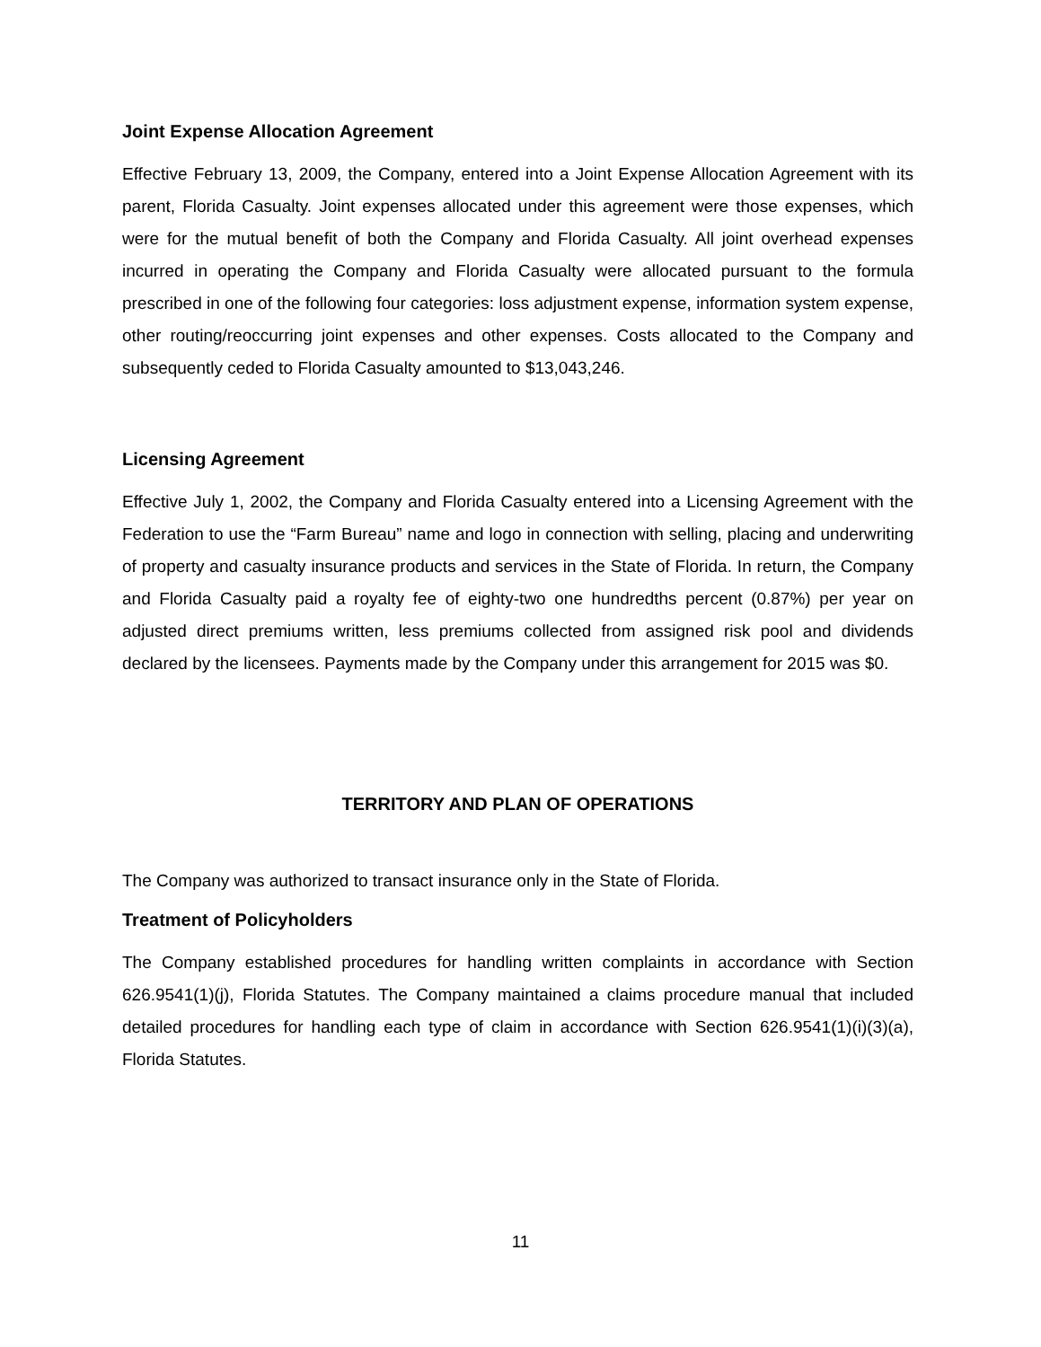Joint Expense Allocation Agreement
Effective February 13, 2009, the Company, entered into a Joint Expense Allocation Agreement with its parent, Florida Casualty. Joint expenses allocated under this agreement were those expenses, which were for the mutual benefit of both the Company and Florida Casualty. All joint overhead expenses incurred in operating the Company and Florida Casualty were allocated pursuant to the formula prescribed in one of the following four categories: loss adjustment expense, information system expense, other routing/reoccurring joint expenses and other expenses. Costs allocated to the Company and subsequently ceded to Florida Casualty amounted to $13,043,246.
Licensing Agreement
Effective July 1, 2002, the Company and Florida Casualty entered into a Licensing Agreement with the Federation to use the “Farm Bureau” name and logo in connection with selling, placing and underwriting of property and casualty insurance products and services in the State of Florida. In return, the Company and Florida Casualty paid a royalty fee of eighty-two one hundredths percent (0.87%) per year on adjusted direct premiums written, less premiums collected from assigned risk pool and dividends declared by the licensees. Payments made by the Company under this arrangement for 2015 was $0.
TERRITORY AND PLAN OF OPERATIONS
The Company was authorized to transact insurance only in the State of Florida.
Treatment of Policyholders
The Company established procedures for handling written complaints in accordance with Section 626.9541(1)(j), Florida Statutes. The Company maintained a claims procedure manual that included detailed procedures for handling each type of claim in accordance with Section 626.9541(1)(i)(3)(a), Florida Statutes.
11